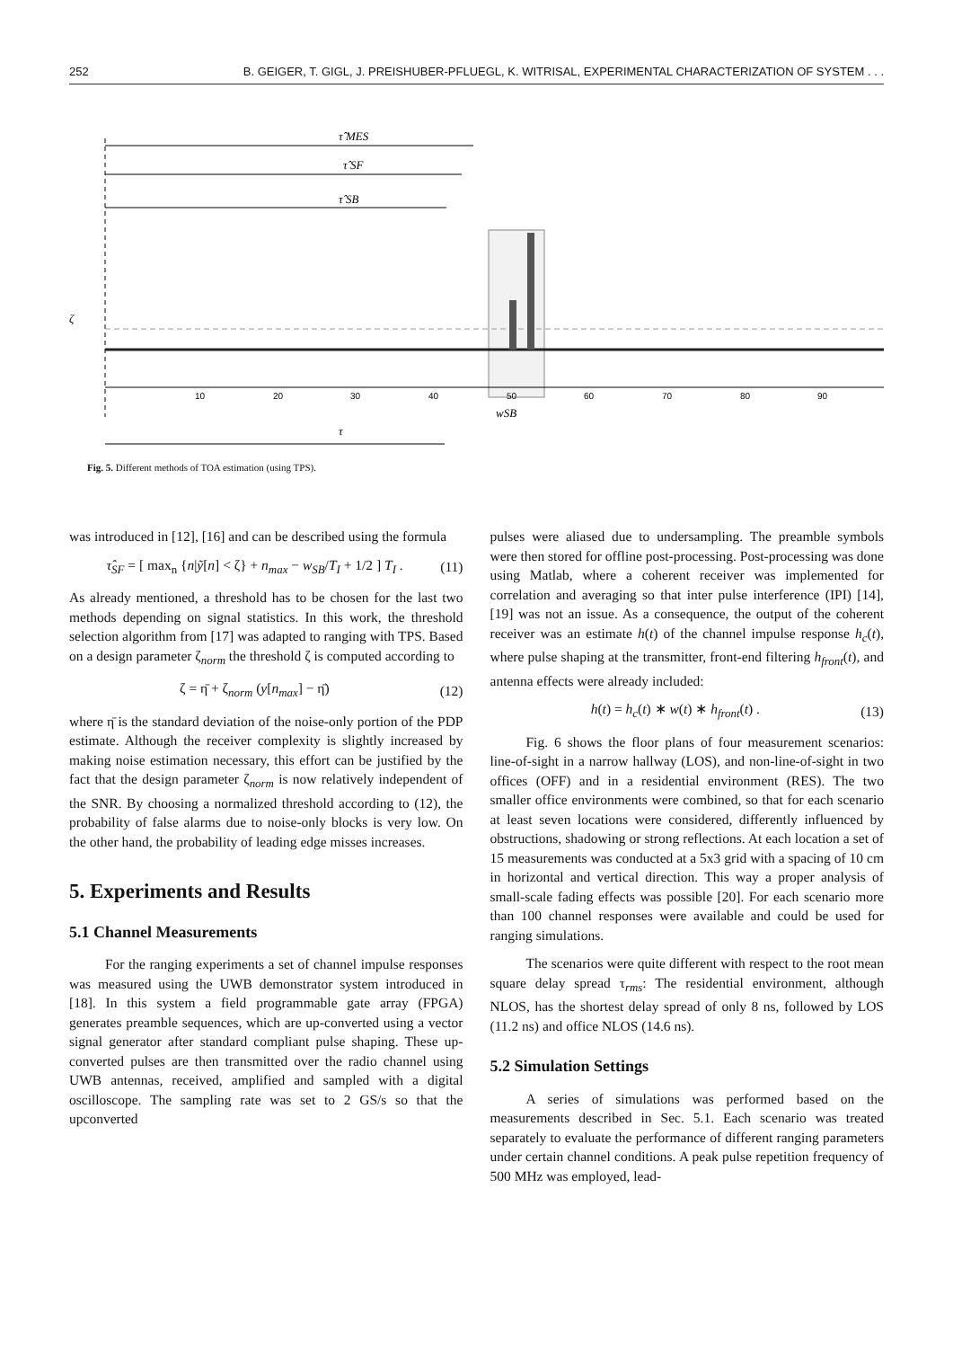252 B. GEIGER, T. GIGL, J. PREISHUBER-PFLUEGL, K. WITRISAL, EXPERIMENTAL CHARACTERIZATION OF SYSTEM . . .
τ̂ MES
τ̂ SF
τ̂ SB
ζ
10
20
30
40
50
60
70
80
90
wSB
τ
Fig. 5. Different methods of TOA estimation (using TPS).
was introduced in [12], [16] and can be described using the formula
τ̂<sub>SF</sub> = [ max<sub>n</sub> {n|ỹ[n] < ζ} + n<sub>max</sub> − w<sub>SB</sub>/T<sub>I</sub> + 1/2 ] T<sub>I</sub> . (11)
As already mentioned, a threshold has to be chosen for the last two methods depending on signal statistics. In this work, the threshold selection algorithm from [17] was adapted to ranging with TPS. Based on a design parameter ζ<sub>norm</sub> the threshold ζ is computed according to
ζ = η̄ + ζ<sub>norm</sub> (y[n<sub>max</sub>] − η̄) (12)
where η̄ is the standard deviation of the noise-only portion of the PDP estimate. Although the receiver complexity is slightly increased by making noise estimation necessary, this effort can be justified by the fact that the design parameter ζ<sub>norm</sub> is now relatively independent of the SNR. By choosing a normalized threshold according to (12), the probability of false alarms due to noise-only blocks is very low. On the other hand, the probability of leading edge misses increases.
5. Experiments and Results
5.1 Channel Measurements
For the ranging experiments a set of channel impulse responses was measured using the UWB demonstrator system introduced in [18]. In this system a field programmable gate array (FPGA) generates preamble sequences, which are up-converted using a vector signal generator after standard compliant pulse shaping. These up-converted pulses are then transmitted over the radio channel using UWB antennas, received, amplified and sampled with a digital oscilloscope. The sampling rate was set to 2 GS/s so that the upconverted
pulses were aliased due to undersampling. The preamble symbols were then stored for offline post-processing. Post-processing was done using Matlab, where a coherent receiver was implemented for correlation and averaging so that inter pulse interference (IPI) [14], [19] was not an issue. As a consequence, the output of the coherent receiver was an estimate h(t) of the channel impulse response h<sub>c</sub>(t), where pulse shaping at the transmitter, front-end filtering h<sub>front</sub>(t), and antenna effects were already included:
h(t) = h<sub>c</sub>(t) ∗ w(t) ∗ h<sub>front</sub>(t) . (13)
Fig. 6 shows the floor plans of four measurement scenarios: line-of-sight in a narrow hallway (LOS), and non-line-of-sight in two offices (OFF) and in a residential environment (RES). The two smaller office environments were combined, so that for each scenario at least seven locations were considered, differently influenced by obstructions, shadowing or strong reflections. At each location a set of 15 measurements was conducted at a 5x3 grid with a spacing of 10 cm in horizontal and vertical direction. This way a proper analysis of small-scale fading effects was possible [20]. For each scenario more than 100 channel responses were available and could be used for ranging simulations.
The scenarios were quite different with respect to the root mean square delay spread τ<sub>rms</sub>: The residential environment, although NLOS, has the shortest delay spread of only 8 ns, followed by LOS (11.2 ns) and office NLOS (14.6 ns).
5.2 Simulation Settings
A series of simulations was performed based on the measurements described in Sec. 5.1. Each scenario was treated separately to evaluate the performance of different ranging parameters under certain channel conditions. A peak pulse repetition frequency of 500 MHz was employed, lead-